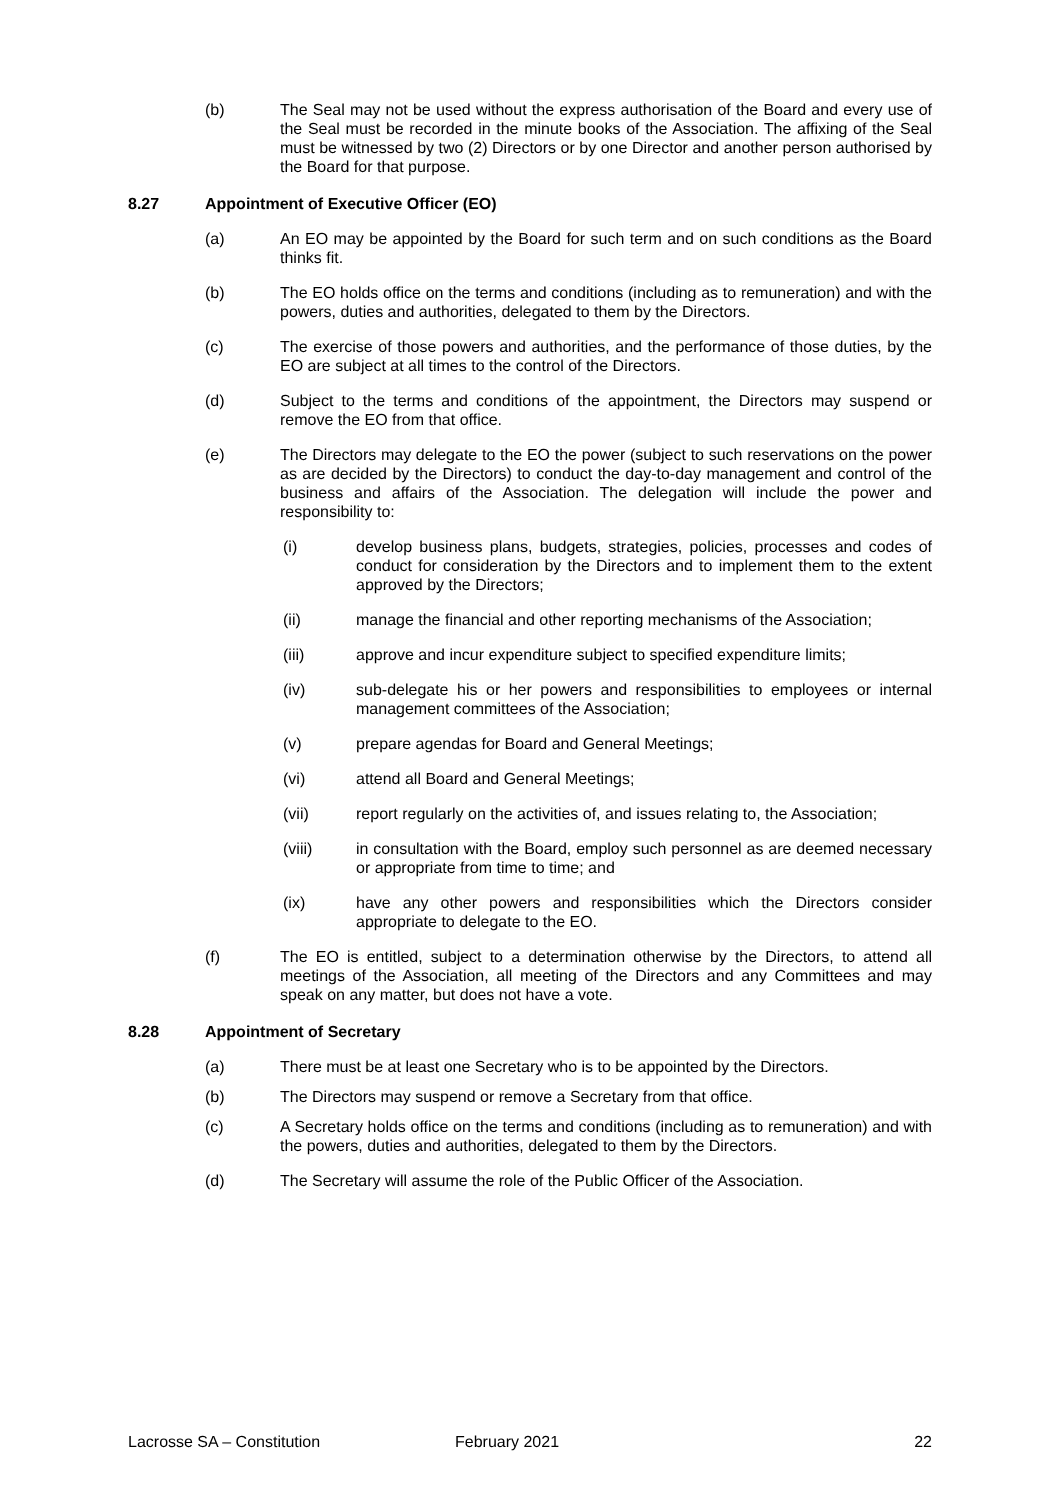(b) The Seal may not be used without the express authorisation of the Board and every use of the Seal must be recorded in the minute books of the Association. The affixing of the Seal must be witnessed by two (2) Directors or by one Director and another person authorised by the Board for that purpose.
8.27 Appointment of Executive Officer (EO)
(a) An EO may be appointed by the Board for such term and on such conditions as the Board thinks fit.
(b) The EO holds office on the terms and conditions (including as to remuneration) and with the powers, duties and authorities, delegated to them by the Directors.
(c) The exercise of those powers and authorities, and the performance of those duties, by the EO are subject at all times to the control of the Directors.
(d) Subject to the terms and conditions of the appointment, the Directors may suspend or remove the EO from that office.
(e) The Directors may delegate to the EO the power (subject to such reservations on the power as are decided by the Directors) to conduct the day-to-day management and control of the business and affairs of the Association. The delegation will include the power and responsibility to:
(i) develop business plans, budgets, strategies, policies, processes and codes of conduct for consideration by the Directors and to implement them to the extent approved by the Directors;
(ii) manage the financial and other reporting mechanisms of the Association;
(iii) approve and incur expenditure subject to specified expenditure limits;
(iv) sub-delegate his or her powers and responsibilities to employees or internal management committees of the Association;
(v) prepare agendas for Board and General Meetings;
(vi) attend all Board and General Meetings;
(vii) report regularly on the activities of, and issues relating to, the Association;
(viii) in consultation with the Board, employ such personnel as are deemed necessary or appropriate from time to time; and
(ix) have any other powers and responsibilities which the Directors consider appropriate to delegate to the EO.
(f) The EO is entitled, subject to a determination otherwise by the Directors, to attend all meetings of the Association, all meeting of the Directors and any Committees and may speak on any matter, but does not have a vote.
8.28 Appointment of Secretary
(a) There must be at least one Secretary who is to be appointed by the Directors.
(b) The Directors may suspend or remove a Secretary from that office.
(c) A Secretary holds office on the terms and conditions (including as to remuneration) and with the powers, duties and authorities, delegated to them by the Directors.
(d) The Secretary will assume the role of the Public Officer of the Association.
Lacrosse SA – Constitution February 2021 22